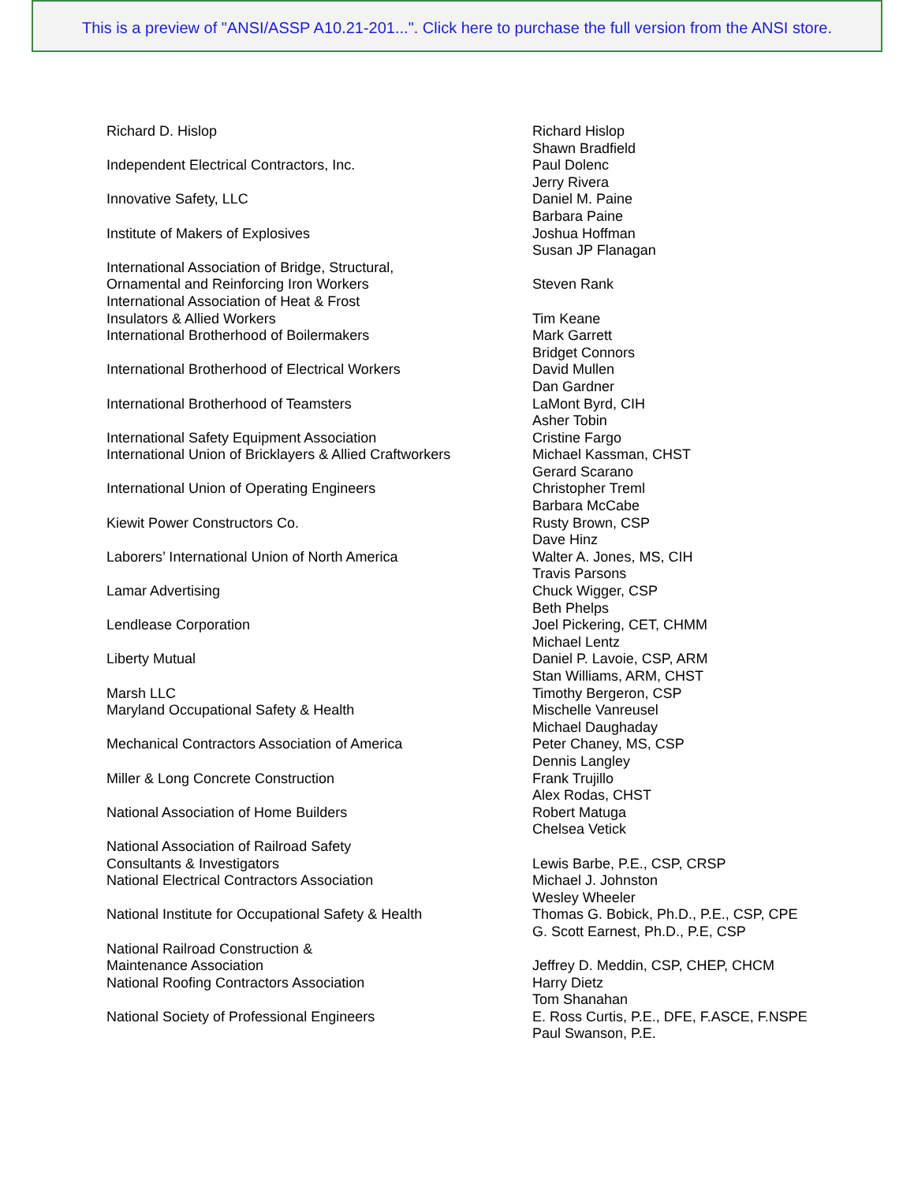This is a preview of "ANSI/ASSP A10.21-201...". Click here to purchase the full version from the ANSI store.
| Richard D. Hislop | Richard Hislop |
| | Shawn Bradfield |
| Independent Electrical Contractors, Inc. | Paul Dolenc |
| | Jerry Rivera |
| Innovative Safety, LLC | Daniel M. Paine |
| | Barbara Paine |
| Institute of Makers of Explosives | Joshua Hoffman |
| | Susan JP Flanagan |
| International Association of Bridge, Structural, | |
| Ornamental and Reinforcing Iron Workers | Steven Rank |
| International Association of Heat & Frost | |
| Insulators & Allied Workers | Tim Keane |
| International Brotherhood of Boilermakers | Mark Garrett |
| | Bridget Connors |
| International Brotherhood of Electrical Workers | David Mullen |
| | Dan Gardner |
| International Brotherhood of Teamsters | LaMont Byrd, CIH |
| | Asher Tobin |
| International Safety Equipment Association | Cristine Fargo |
| International Union of Bricklayers & Allied Craftworkers | Michael Kassman, CHST |
| | Gerard Scarano |
| International Union of Operating Engineers | Christopher Treml |
| | Barbara McCabe |
| Kiewit Power Constructors Co. | Rusty Brown, CSP |
| | Dave Hinz |
| Laborers’ International Union of North America | Walter A. Jones, MS, CIH |
| | Travis Parsons |
| Lamar Advertising | Chuck Wigger, CSP |
| | Beth Phelps |
| Lendlease Corporation | Joel Pickering, CET, CHMM |
| | Michael Lentz |
| Liberty Mutual | Daniel P. Lavoie, CSP, ARM |
| | Stan Williams, ARM, CHST |
| Marsh LLC | Timothy Bergeron, CSP |
| Maryland Occupational Safety & Health | Mischelle Vanreusel |
| | Michael Daughaday |
| Mechanical Contractors Association of America | Peter Chaney, MS, CSP |
| | Dennis Langley |
| Miller & Long Concrete Construction | Frank Trujillo |
| | Alex Rodas, CHST |
| National Association of Home Builders | Robert Matuga |
| | Chelsea Vetick |
| National Association of Railroad Safety | |
| Consultants & Investigators | Lewis Barbe, P.E., CSP, CRSP |
| National Electrical Contractors Association | Michael J. Johnston |
| | Wesley Wheeler |
| National Institute for Occupational Safety & Health | Thomas G. Bobick, Ph.D., P.E., CSP, CPE |
| | G. Scott Earnest, Ph.D., P.E, CSP |
| National Railroad Construction & | |
| Maintenance Association | Jeffrey D. Meddin, CSP, CHEP, CHCM |
| National Roofing Contractors Association | Harry Dietz |
| | Tom Shanahan |
| National Society of Professional Engineers | E. Ross Curtis, P.E., DFE, F.ASCE, F.NSPE |
| | Paul Swanson, P.E. |